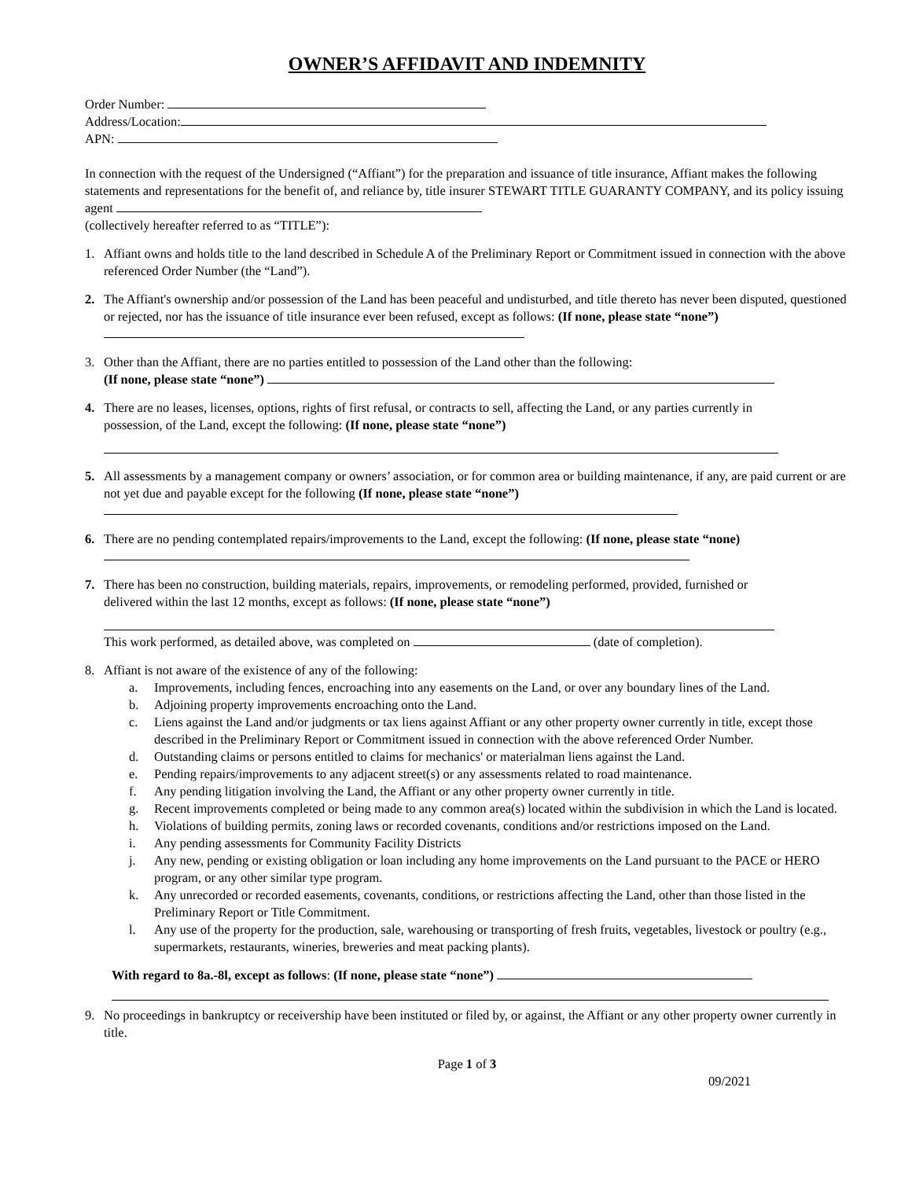OWNER’S AFFIDAVIT AND INDEMNITY
Order Number:
Address/Location:
APN:
In connection with the request of the Undersigned (“Affiant”) for the preparation and issuance of title insurance, Affiant makes the following statements and representations for the benefit of, and reliance by, title insurer STEWART TITLE GUARANTY COMPANY, and its policy issuing agent
(collectively hereafter referred to as “TITLE”):
1. Affiant owns and holds title to the land described in Schedule A of the Preliminary Report or Commitment issued in connection with the above referenced Order Number (the “Land”).
2. The Affiant's ownership and/or possession of the Land has been peaceful and undisturbed, and title thereto has never been disputed, questioned or rejected, nor has the issuance of title insurance ever been refused, except as follows: (If none, please state “none”)
3. Other than the Affiant, there are no parties entitled to possession of the Land other than the following:
(If none, please state “none”)
4. There are no leases, licenses, options, rights of first refusal, or contracts to sell, affecting the Land, or any parties currently in possession, of the Land, except the following: (If none, please state “none”)
5. All assessments by a management company or owners’ association, or for common area or building maintenance, if any, are paid current or are not yet due and payable except for the following (If none, please state “none”)
6. There are no pending contemplated repairs/improvements to the Land, except the following: (If none, please state “none)
7. There has been no construction, building materials, repairs, improvements, or remodeling performed, provided, furnished or delivered within the last 12 months, except as follows: (If none, please state “none”)
This work performed, as detailed above, was completed on (date of completion).
8. Affiant is not aware of the existence of any of the following:
a. Improvements, including fences, encroaching into any easements on the Land, or over any boundary lines of the Land.
b. Adjoining property improvements encroaching onto the Land.
c. Liens against the Land and/or judgments or tax liens against Affiant or any other property owner currently in title, except those described in the Preliminary Report or Commitment issued in connection with the above referenced Order Number.
d. Outstanding claims or persons entitled to claims for mechanics' or materialman liens against the Land.
e. Pending repairs/improvements to any adjacent street(s) or any assessments related to road maintenance.
f. Any pending litigation involving the Land, the Affiant or any other property owner currently in title.
g. Recent improvements completed or being made to any common area(s) located within the subdivision in which the Land is located.
h. Violations of building permits, zoning laws or recorded covenants, conditions and/or restrictions imposed on the Land.
i. Any pending assessments for Community Facility Districts
j. Any new, pending or existing obligation or loan including any home improvements on the Land pursuant to the PACE or HERO program, or any other similar type program.
k. Any unrecorded or recorded easements, covenants, conditions, or restrictions affecting the Land, other than those listed in the Preliminary Report or Title Commitment.
l. Any use of the property for the production, sale, warehousing or transporting of fresh fruits, vegetables, livestock or poultry (e.g., supermarkets, restaurants, wineries, breweries and meat packing plants).
With regard to 8a.-8l, except as follows: (If none, please state “none”)
9. No proceedings in bankruptcy or receivership have been instituted or filed by, or against, the Affiant or any other property owner currently in title.
Page 1 of 3
09/2021